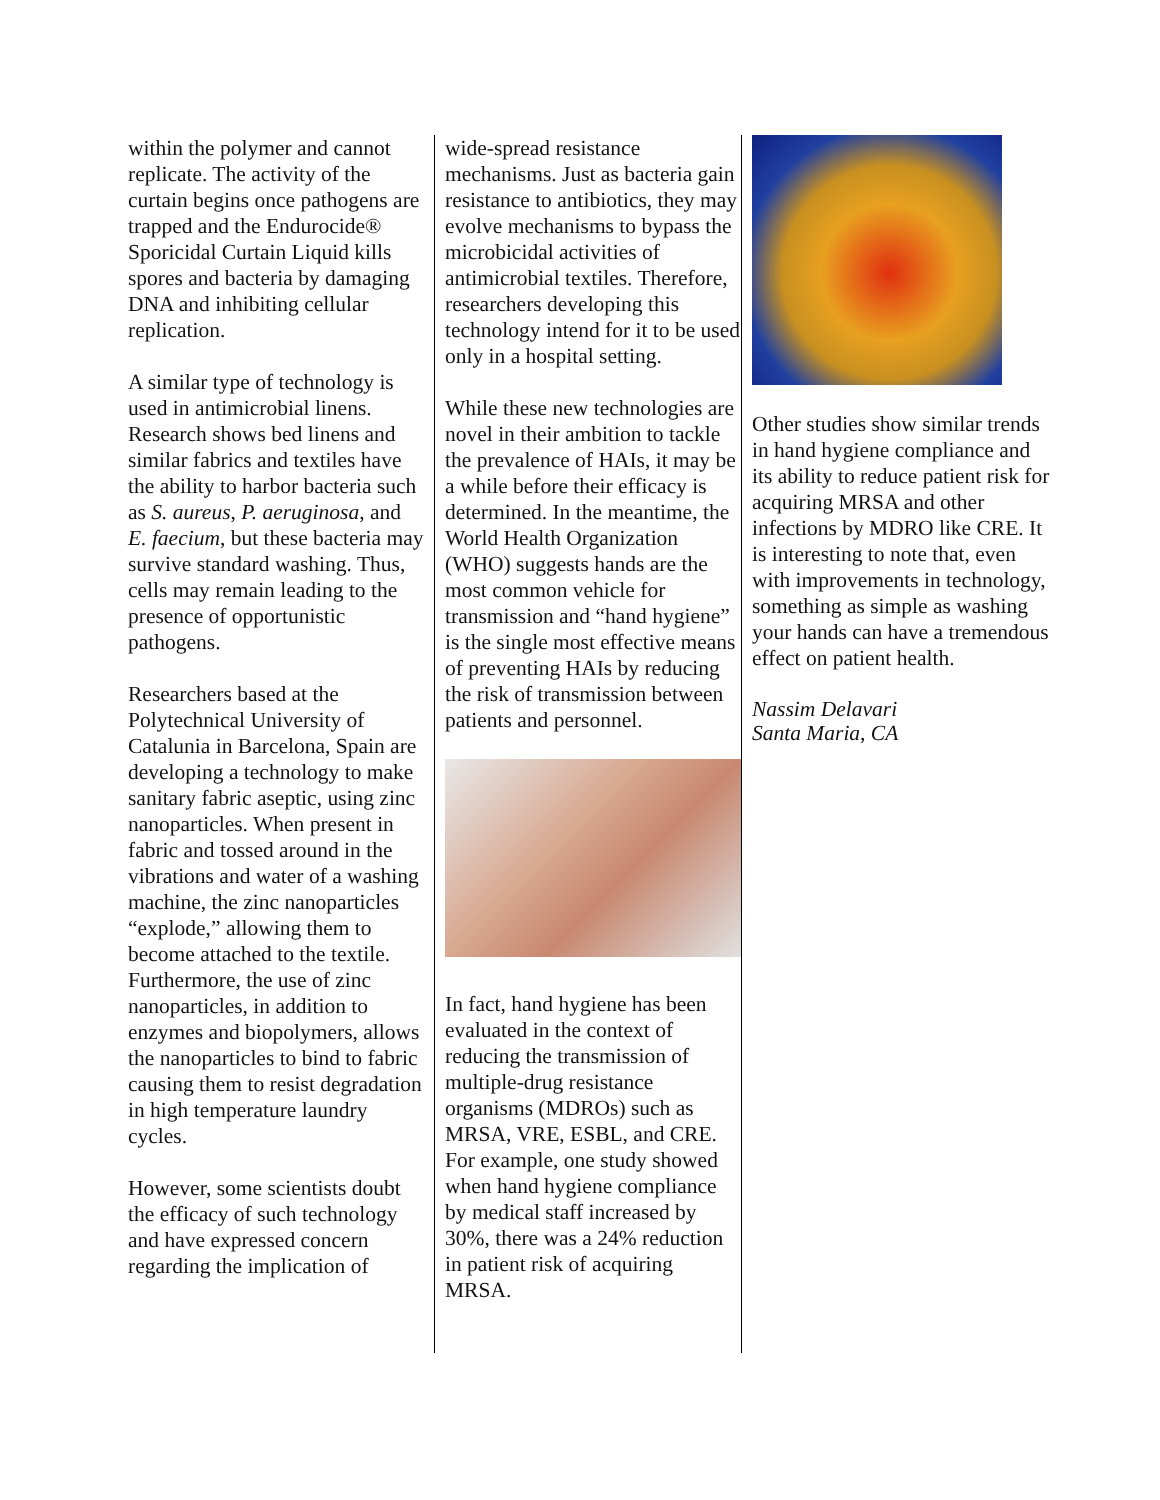within the polymer and cannot replicate. The activity of the curtain begins once pathogens are trapped and the Endurocide® Sporicidal Curtain Liquid kills spores and bacteria by damaging DNA and inhibiting cellular replication.
A similar type of technology is used in antimicrobial linens. Research shows bed linens and similar fabrics and textiles have the ability to harbor bacteria such as S. aureus, P. aeruginosa, and E. faecium, but these bacteria may survive standard washing. Thus, cells may remain leading to the presence of opportunistic pathogens.
Researchers based at the Polytechnical University of Catalunia in Barcelona, Spain are developing a technology to make sanitary fabric aseptic, using zinc nanoparticles. When present in fabric and tossed around in the vibrations and water of a washing machine, the zinc nanoparticles “explode,” allowing them to become attached to the textile. Furthermore, the use of zinc nanoparticles, in addition to enzymes and biopolymers, allows the nanoparticles to bind to fabric causing them to resist degradation in high temperature laundry cycles.
However, some scientists doubt the efficacy of such technology and have expressed concern regarding the implication of
wide-spread resistance mechanisms. Just as bacteria gain resistance to antibiotics, they may evolve mechanisms to bypass the microbicidal activities of antimicrobial textiles. Therefore, researchers developing this technology intend for it to be used only in a hospital setting.
While these new technologies are novel in their ambition to tackle the prevalence of HAIs, it may be a while before their efficacy is determined. In the meantime, the World Health Organization (WHO) suggests hands are the most common vehicle for transmission and “hand hygiene” is the single most effective means of preventing HAIs by reducing the risk of transmission between patients and personnel.
In fact, hand hygiene has been evaluated in the context of reducing the transmission of multiple-drug resistance organisms (MDROs) such as MRSA, VRE, ESBL, and CRE. For example, one study showed when hand hygiene compliance by medical staff increased by 30%, there was a 24% reduction in patient risk of acquiring MRSA.
Other studies show similar trends in hand hygiene compliance and its ability to reduce patient risk for acquiring MRSA and other infections by MDRO like CRE. It is interesting to note that, even with improvements in technology, something as simple as washing your hands can have a tremendous effect on patient health.
Nassim Delavari
Santa Maria, CA